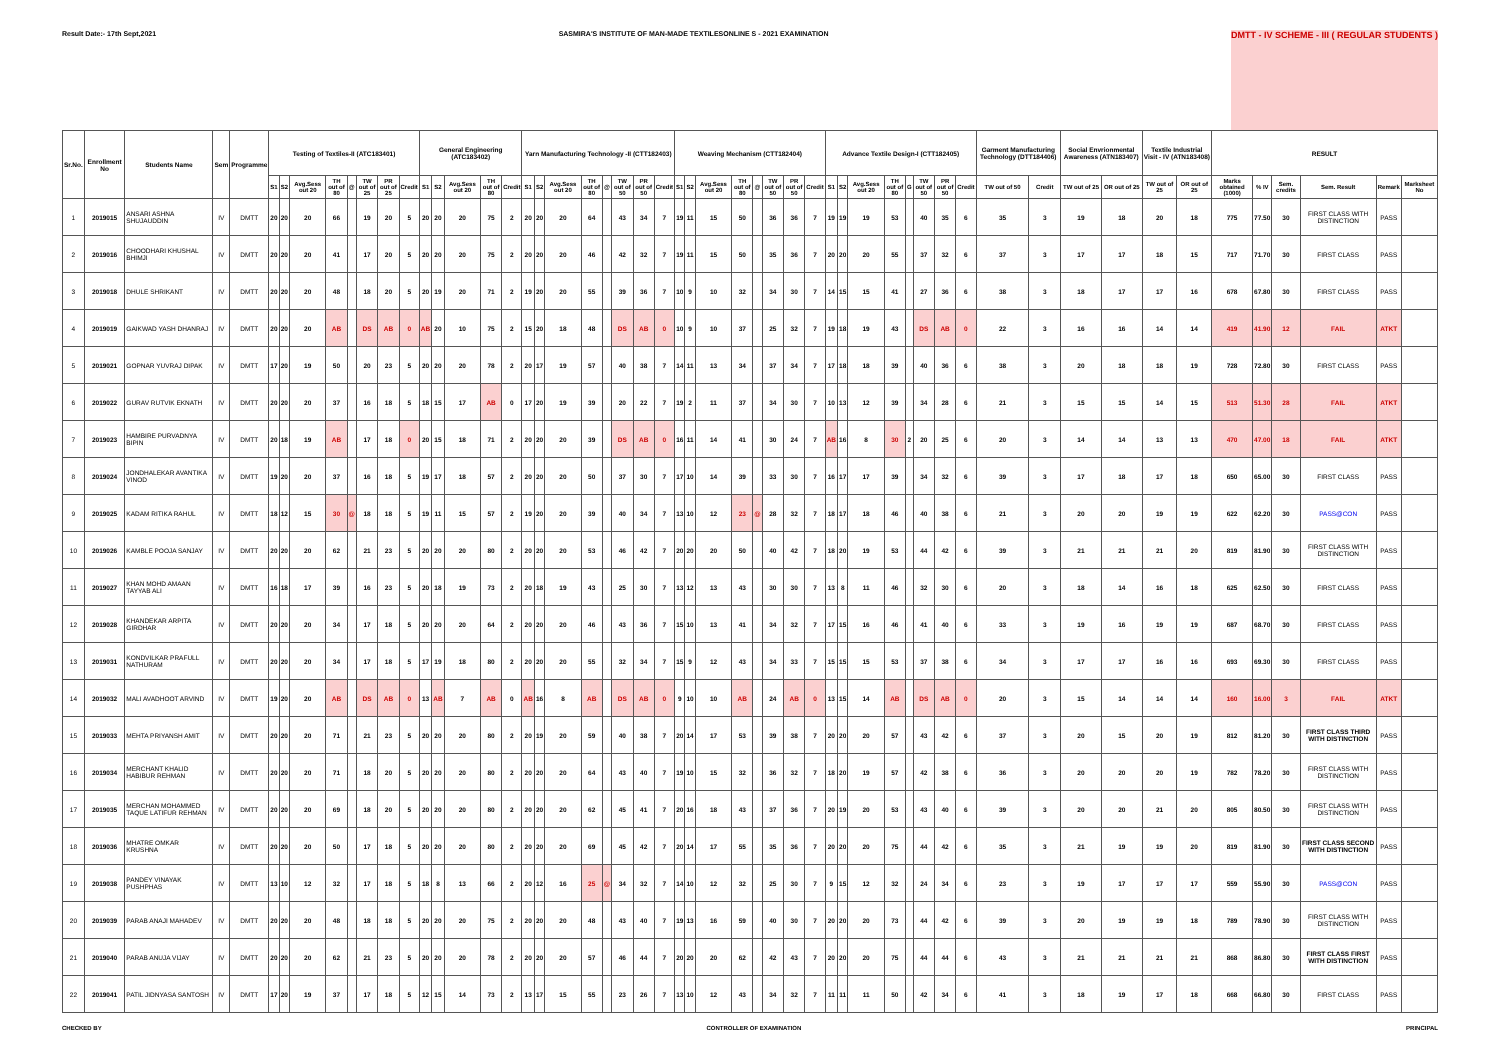Result Date:- 17th Sept,2021 SASMIRA'S INSTITUTE OF MAN-MADE TEXTILESONLINE S - 2021 EXAMINATION DMTT - IV SCHEME - III ( REGULAR STUDENTS )
| Sr.No. | Enrollment No | Students Name | Sem | Programme | Testing of Textiles-II (ATC183401) | | | | | | | | General Engineering (ATC183402) | | | | | Yarn Manufacturing Technology -II (CTT182403) | | | | | | | | Weaving Mechanism (CTT182404) | | | | | | | | Advance Textile Design-I (CTT182405) | | | | | | | | Garment Manufacturing Technology (DTT184406) | | Social Envrionmental Awareness (ATN183407) | | Textile Industrial Visit - IV (ATN183408) | | RESULT | | | | | |
| --- | --- | --- | --- | --- | --- | --- | --- | --- | --- | --- | --- | --- | --- | --- | --- | --- | --- | --- | --- | --- | --- | --- | --- | --- | --- | --- | --- | --- | --- | --- | --- | --- | --- | --- | --- | --- | --- | --- | --- | --- | --- | --- | --- | --- | --- | --- | --- | --- | --- | --- | --- | --- | --- |
| | | | | | S1 | S2 | Avg.Sess out 20 | TH out of 80 | @ | TW out of 25 | PR out of 25 | Credit | S1 | S2 | Avg.Sess out 20 | TH out of 80 | Credit | S1 | S2 | Avg.Sess out 20 | TH out of 80 | @ | TW out of 50 | PR out of 50 | Credit | S1 | S2 | Avg.Sess out 20 | TH out of 80 | @ | TW out of 50 | PR out of 50 | Credit | S1 | S2 | Avg.Sess out 20 | TH out of 80 | G | TW out of 50 | PR out of 50 | Credit | TW out of 50 | Credit | TW out of 25 | OR out of 25 | TW out of 25 | OR out of 25 | Marks obtained (1000) | % IV | Sem. credits | Sem. Result | Remark | Marksheet No |
| 1 | 2019015 | ANSARI ASHNA SHUJAUDDIN | IV | DMTT | 20 | 20 | 20 | 66 | | 19 | 20 | 5 | 20 | 20 | 20 | 75 | 2 | 20 | 20 | 20 | 64 | | 43 | 34 | 7 | 19 | 11 | 15 | 50 | | 36 | 36 | 7 | 19 | 19 | 19 | 53 | | 40 | 35 | 6 | 35 | 3 | 19 | 18 | 20 | 18 | 775 | 77.50 | 30 | FIRST CLASS WITH DISTINCTION | PASS | |
| 2 | 2019016 | CHOODHARI KHUSHAL BHIMJI | IV | DMTT | 20 | 20 | 20 | 41 | | 17 | 20 | 5 | 20 | 20 | 20 | 75 | 2 | 20 | 20 | 20 | 46 | | 42 | 32 | 7 | 19 | 11 | 15 | 50 | | 35 | 36 | 7 | 20 | 20 | 20 | 55 | | 37 | 32 | 6 | 37 | 3 | 17 | 17 | 18 | 15 | 717 | 71.70 | 30 | FIRST CLASS | PASS | |
| 3 | 2019018 | DHULE SHRIKANT | IV | DMTT | 20 | 20 | 20 | 48 | | 18 | 20 | 5 | 20 | 19 | 20 | 71 | 2 | 19 | 20 | 20 | 55 | | 39 | 36 | 7 | 10 | 9 | 10 | 32 | | 34 | 30 | 7 | 14 | 15 | 15 | 41 | | 27 | 36 | 6 | 38 | 3 | 18 | 17 | 17 | 16 | 678 | 67.80 | 30 | FIRST CLASS | PASS | |
| 4 | 2019019 | GAIKWAD YASH DHANRAJ | IV | DMTT | 20 | 20 | 20 | AB | | DS | AB | 0 | AB | 20 | 10 | 75 | 2 | 15 | 20 | 18 | 48 | | DS | AB | 0 | 10 | 9 | 10 | 37 | | 25 | 32 | 7 | 19 | 18 | 19 | 43 | | DS | AB | 0 | 22 | 3 | 16 | 16 | 14 | 14 | 419 | 41.90 | 12 | FAIL | ATKT | |
| 5 | 2019021 | GOPNAR YUVRAJ DIPAK | IV | DMTT | 17 | 20 | 19 | 50 | | 20 | 23 | 5 | 20 | 20 | 20 | 78 | 2 | 20 | 17 | 19 | 57 | | 40 | 38 | 7 | 14 | 11 | 13 | 34 | | 37 | 34 | 7 | 17 | 18 | 18 | 39 | | 40 | 36 | 6 | 38 | 3 | 20 | 18 | 18 | 19 | 728 | 72.80 | 30 | FIRST CLASS | PASS | |
| 6 | 2019022 | GURAV RUTVIK EKNATH | IV | DMTT | 20 | 20 | 20 | 37 | | 16 | 18 | 5 | 18 | 15 | 17 | AB | 0 | 17 | 20 | 19 | 39 | | 20 | 22 | 7 | 19 | 2 | 11 | 37 | | 34 | 30 | 7 | 10 | 13 | 12 | 39 | | 34 | 28 | 6 | 21 | 3 | 15 | 15 | 14 | 15 | 513 | 51.30 | 28 | FAIL | ATKT | |
| 7 | 2019023 | HAMBIRE PURVADNYA BIPIN | IV | DMTT | 20 | 18 | 19 | AB | | 17 | 18 | 0 | 20 | 15 | 18 | 71 | 2 | 20 | 20 | 20 | 39 | | DS | AB | 0 | 16 | 11 | 14 | 41 | | 30 | 24 | 7 | AB | 16 | 8 | 30 | 2 | 20 | 25 | 6 | 20 | 3 | 14 | 14 | 13 | 13 | 470 | 47.00 | 18 | FAIL | ATKT | |
| 8 | 2019024 | JONDHALEKAR AVANTIKA VINOD | IV | DMTT | 19 | 20 | 20 | 37 | | 16 | 18 | 5 | 19 | 17 | 18 | 57 | 2 | 20 | 20 | 20 | 50 | | 37 | 30 | 7 | 17 | 10 | 14 | 39 | | 33 | 30 | 7 | 16 | 17 | 17 | 39 | | 34 | 32 | 6 | 39 | 3 | 17 | 18 | 17 | 18 | 650 | 65.00 | 30 | FIRST CLASS | PASS | |
| 9 | 2019025 | KADAM RITIKA RAHUL | IV | DMTT | 18 | 12 | 15 | 30 | @ | 18 | 18 | 5 | 19 | 11 | 15 | 57 | 2 | 19 | 20 | 20 | 39 | | 40 | 34 | 7 | 13 | 10 | 12 | 23 | @ | 28 | 32 | 7 | 18 | 17 | 18 | 46 | | 40 | 38 | 6 | 21 | 3 | 20 | 20 | 19 | 19 | 622 | 62.20 | 30 | PASS@CON | PASS | |
| 10 | 2019026 | KAMBLE POOJA SANJAY | IV | DMTT | 20 | 20 | 20 | 62 | | 21 | 23 | 5 | 20 | 20 | 20 | 80 | 2 | 20 | 20 | 20 | 53 | | 46 | 42 | 7 | 20 | 20 | 20 | 50 | | 40 | 42 | 7 | 18 | 20 | 19 | 53 | | 44 | 42 | 6 | 39 | 3 | 21 | 21 | 21 | 20 | 819 | 81.90 | 30 | FIRST CLASS WITH DISTINCTION | PASS | |
| 11 | 2019027 | KHAN MOHD AMAAN TAYYAB ALI | IV | DMTT | 16 | 18 | 17 | 39 | | 16 | 23 | 5 | 20 | 18 | 19 | 73 | 2 | 20 | 18 | 19 | 43 | | 25 | 30 | 7 | 13 | 12 | 13 | 43 | | 30 | 30 | 7 | 13 | 8 | 11 | 46 | | 32 | 30 | 6 | 20 | 3 | 18 | 14 | 16 | 18 | 625 | 62.50 | 30 | FIRST CLASS | PASS | |
| 12 | 2019028 | KHANDEKAR ARPITA GIRDHAR | IV | DMTT | 20 | 20 | 20 | 34 | | 17 | 18 | 5 | 20 | 20 | 20 | 64 | 2 | 20 | 20 | 20 | 46 | | 43 | 36 | 7 | 15 | 10 | 13 | 41 | | 34 | 32 | 7 | 17 | 15 | 16 | 46 | | 41 | 40 | 6 | 33 | 3 | 19 | 16 | 19 | 19 | 687 | 68.70 | 30 | FIRST CLASS | PASS | |
| 13 | 2019031 | KONDVILKAR PRAFULL NATHURAM | IV | DMTT | 20 | 20 | 20 | 34 | | 17 | 18 | 5 | 17 | 19 | 18 | 80 | 2 | 20 | 20 | 20 | 55 | | 32 | 34 | 7 | 15 | 9 | 12 | 43 | | 34 | 33 | 7 | 15 | 15 | 15 | 53 | | 37 | 38 | 6 | 34 | 3 | 17 | 17 | 16 | 16 | 693 | 69.30 | 30 | FIRST CLASS | PASS | |
| 14 | 2019032 | MALI AVADHOOT ARVIND | IV | DMTT | 19 | 20 | 20 | AB | | DS | AB | 0 | 13 | AB | 7 | AB | 0 | AB | 16 | 8 | AB | | DS | AB | 0 | 9 | 10 | 10 | AB | | 24 | AB | 0 | 13 | 15 | 14 | AB | | DS | AB | 0 | 20 | 3 | 15 | 14 | 14 | 14 | 160 | 16.00 | 3 | FAIL | ATKT | |
| 15 | 2019033 | MEHTA PRIYANSH AMIT | IV | DMTT | 20 | 20 | 20 | 71 | | 21 | 23 | 5 | 20 | 20 | 20 | 80 | 2 | 20 | 19 | 20 | 59 | | 40 | 38 | 7 | 20 | 14 | 17 | 53 | | 39 | 38 | 7 | 20 | 20 | 20 | 57 | | 43 | 42 | 6 | 37 | 3 | 20 | 15 | 20 | 19 | 812 | 81.20 | 30 | FIRST CLASS THIRD WITH DISTINCTION | PASS | |
| 16 | 2019034 | MERCHANT KHALID HABIBUR REHMAN | IV | DMTT | 20 | 20 | 20 | 71 | | 18 | 20 | 5 | 20 | 20 | 20 | 80 | 2 | 20 | 20 | 20 | 64 | | 43 | 40 | 7 | 19 | 10 | 15 | 32 | | 36 | 32 | 7 | 18 | 20 | 19 | 57 | | 42 | 38 | 6 | 36 | 3 | 20 | 20 | 20 | 19 | 782 | 78.20 | 30 | FIRST CLASS WITH DISTINCTION | PASS | |
| 17 | 2019035 | MERCHAN MOHAMMED TAQUE LATIFUR REHMAN | IV | DMTT | 20 | 20 | 20 | 69 | | 18 | 20 | 5 | 20 | 20 | 20 | 80 | 2 | 20 | 20 | 20 | 62 | | 45 | 41 | 7 | 20 | 16 | 18 | 43 | | 37 | 36 | 7 | 20 | 19 | 20 | 53 | | 43 | 40 | 6 | 39 | 3 | 20 | 20 | 21 | 20 | 805 | 80.50 | 30 | FIRST CLASS WITH DISTINCTION | PASS | |
| 18 | 2019036 | MHATRE OMKAR KRUSHNA | IV | DMTT | 20 | 20 | 20 | 50 | | 17 | 18 | 5 | 20 | 20 | 20 | 80 | 2 | 20 | 20 | 20 | 69 | | 45 | 42 | 7 | 20 | 14 | 17 | 55 | | 35 | 36 | 7 | 20 | 20 | 20 | 75 | | 44 | 42 | 6 | 35 | 3 | 21 | 19 | 19 | 20 | 819 | 81.90 | 30 | FIRST CLASS SECOND WITH DISTINCTION | PASS | |
| 19 | 2019038 | PANDEY VINAYAK PUSHPHAS | IV | DMTT | 13 | 10 | 12 | 32 | | 17 | 18 | 5 | 18 | 8 | 13 | 66 | 2 | 20 | 12 | 16 | 25 | @ | 34 | 32 | 7 | 14 | 10 | 12 | 32 | | 25 | 30 | 7 | 9 | 15 | 12 | 32 | | 24 | 34 | 6 | 23 | 3 | 19 | 17 | 17 | 17 | 559 | 55.90 | 30 | PASS@CON | PASS | |
| 20 | 2019039 | PARAB ANAJI MAHADEV | IV | DMTT | 20 | 20 | 20 | 48 | | 18 | 18 | 5 | 20 | 20 | 20 | 75 | 2 | 20 | 20 | 20 | 48 | | 43 | 40 | 7 | 19 | 13 | 16 | 59 | | 40 | 30 | 7 | 20 | 20 | 20 | 73 | | 44 | 42 | 6 | 39 | 3 | 20 | 19 | 19 | 18 | 789 | 78.90 | 30 | FIRST CLASS WITH DISTINCTION | PASS | |
| 21 | 2019040 | PARAB ANUJA VIJAY | IV | DMTT | 20 | 20 | 20 | 62 | | 21 | 23 | 5 | 20 | 20 | 20 | 78 | 2 | 20 | 20 | 20 | 57 | | 46 | 44 | 7 | 20 | 20 | 20 | 62 | | 42 | 43 | 7 | 20 | 20 | 20 | 75 | | 44 | 44 | 6 | 43 | 3 | 21 | 21 | 21 | 21 | 868 | 86.80 | 30 | FIRST CLASS FIRST WITH DISTINCTION | PASS | |
| 22 | 2019041 | PATIL JIDNYASA SANTOSH | IV | DMTT | 17 | 20 | 19 | 37 | | 17 | 18 | 5 | 12 | 15 | 14 | 73 | 2 | 13 | 17 | 15 | 55 | | 23 | 26 | 7 | 13 | 10 | 12 | 43 | | 34 | 32 | 7 | 11 | 11 | 11 | 50 | | 42 | 34 | 6 | 41 | 3 | 18 | 19 | 17 | 18 | 668 | 66.80 | 30 | FIRST CLASS | PASS | |
CHECKED BY CONTROLLER OF EXAMINATION PRINCIPAL